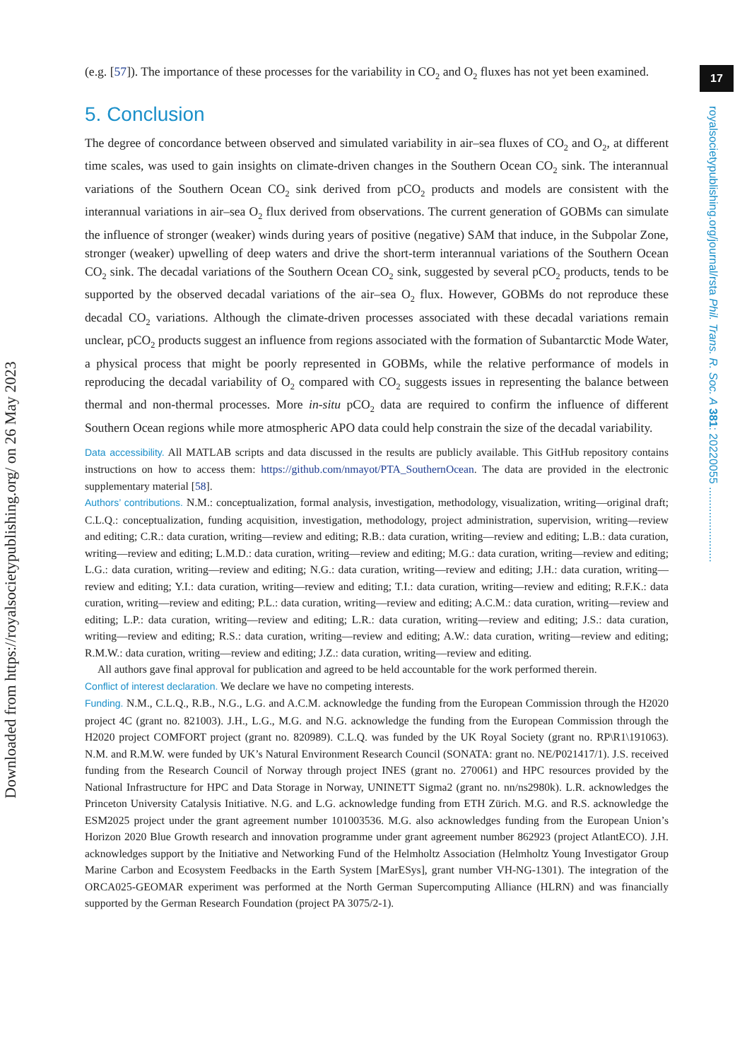Downloaded from https://royalsocietypublishing.org/ on 26 May 2023
17
royalsocietypublishing.org/journal/rsta Phil. Trans. R. Soc. A 381: 20220055 ........................
(e.g. [57]). The importance of these processes for the variability in CO<sub>2</sub> and O<sub>2</sub> fluxes has not yet been examined.
5. Conclusion
The degree of concordance between observed and simulated variability in air–sea fluxes of CO<sub>2</sub> and O<sub>2</sub>, at different time scales, was used to gain insights on climate-driven changes in the Southern Ocean CO<sub>2</sub> sink. The interannual variations of the Southern Ocean CO<sub>2</sub> sink derived from pCO<sub>2</sub> products and models are consistent with the interannual variations in air–sea O<sub>2</sub> flux derived from observations. The current generation of GOBMs can simulate the influence of stronger (weaker) winds during years of positive (negative) SAM that induce, in the Subpolar Zone, stronger (weaker) upwelling of deep waters and drive the short-term interannual variations of the Southern Ocean CO<sub>2</sub> sink. The decadal variations of the Southern Ocean CO<sub>2</sub> sink, suggested by several pCO<sub>2</sub> products, tends to be supported by the observed decadal variations of the air–sea O<sub>2</sub> flux. However, GOBMs do not reproduce these decadal CO<sub>2</sub> variations. Although the climate-driven processes associated with these decadal variations remain unclear, pCO<sub>2</sub> products suggest an influence from regions associated with the formation of Subantarctic Mode Water, a physical process that might be poorly represented in GOBMs, while the relative performance of models in reproducing the decadal variability of O<sub>2</sub> compared with CO<sub>2</sub> suggests issues in representing the balance between thermal and non-thermal processes. More in-situ pCO<sub>2</sub> data are required to confirm the influence of different Southern Ocean regions while more atmospheric APO data could help constrain the size of the decadal variability.
Data accessibility. All MATLAB scripts and data discussed in the results are publicly available. This GitHub repository contains instructions on how to access them: https://github.com/nmayot/PTA_SouthernOcean. The data are provided in the electronic supplementary material [58].
Authors’ contributions. N.M.: conceptualization, formal analysis, investigation, methodology, visualization, writing—original draft; C.L.Q.: conceptualization, funding acquisition, investigation, methodology, project administration, supervision, writing—review and editing; C.R.: data curation, writing—review and editing; R.B.: data curation, writing—review and editing; L.B.: data curation, writing—review and editing; L.M.D.: data curation, writing—review and editing; M.G.: data curation, writing—review and editing; L.G.: data curation, writing—review and editing; N.G.: data curation, writing—review and editing; J.H.: data curation, writing—review and editing; Y.I.: data curation, writing—review and editing; T.I.: data curation, writing—review and editing; R.F.K.: data curation, writing—review and editing; P.L.: data curation, writing—review and editing; A.C.M.: data curation, writing—review and editing; L.P.: data curation, writing—review and editing; L.R.: data curation, writing—review and editing; J.S.: data curation, writing—review and editing; R.S.: data curation, writing—review and editing; A.W.: data curation, writing—review and editing; R.M.W.: data curation, writing—review and editing; J.Z.: data curation, writing—review and editing.
All authors gave final approval for publication and agreed to be held accountable for the work performed therein.
Conflict of interest declaration. We declare we have no competing interests.
Funding. N.M., C.L.Q., R.B., N.G., L.G. and A.C.M. acknowledge the funding from the European Commission through the H2020 project 4C (grant no. 821003). J.H., L.G., M.G. and N.G. acknowledge the funding from the European Commission through the H2020 project COMFORT project (grant no. 820989). C.L.Q. was funded by the UK Royal Society (grant no. RP\R1\191063). N.M. and R.M.W. were funded by UK’s Natural Environment Research Council (SONATA: grant no. NE/P021417/1). J.S. received funding from the Research Council of Norway through project INES (grant no. 270061) and HPC resources provided by the National Infrastructure for HPC and Data Storage in Norway, UNINETT Sigma2 (grant no. nn/ns2980k). L.R. acknowledges the Princeton University Catalysis Initiative. N.G. and L.G. acknowledge funding from ETH Zürich. M.G. and R.S. acknowledge the ESM2025 project under the grant agreement number 101003536. M.G. also acknowledges funding from the European Union’s Horizon 2020 Blue Growth research and innovation programme under grant agreement number 862923 (project AtlantECO). J.H. acknowledges support by the Initiative and Networking Fund of the Helmholtz Association (Helmholtz Young Investigator Group Marine Carbon and Ecosystem Feedbacks in the Earth System [MarESys], grant number VH-NG-1301). The integration of the ORCA025-GEOMAR experiment was performed at the North German Supercomputing Alliance (HLRN) and was financially supported by the German Research Foundation (project PA 3075/2-1).